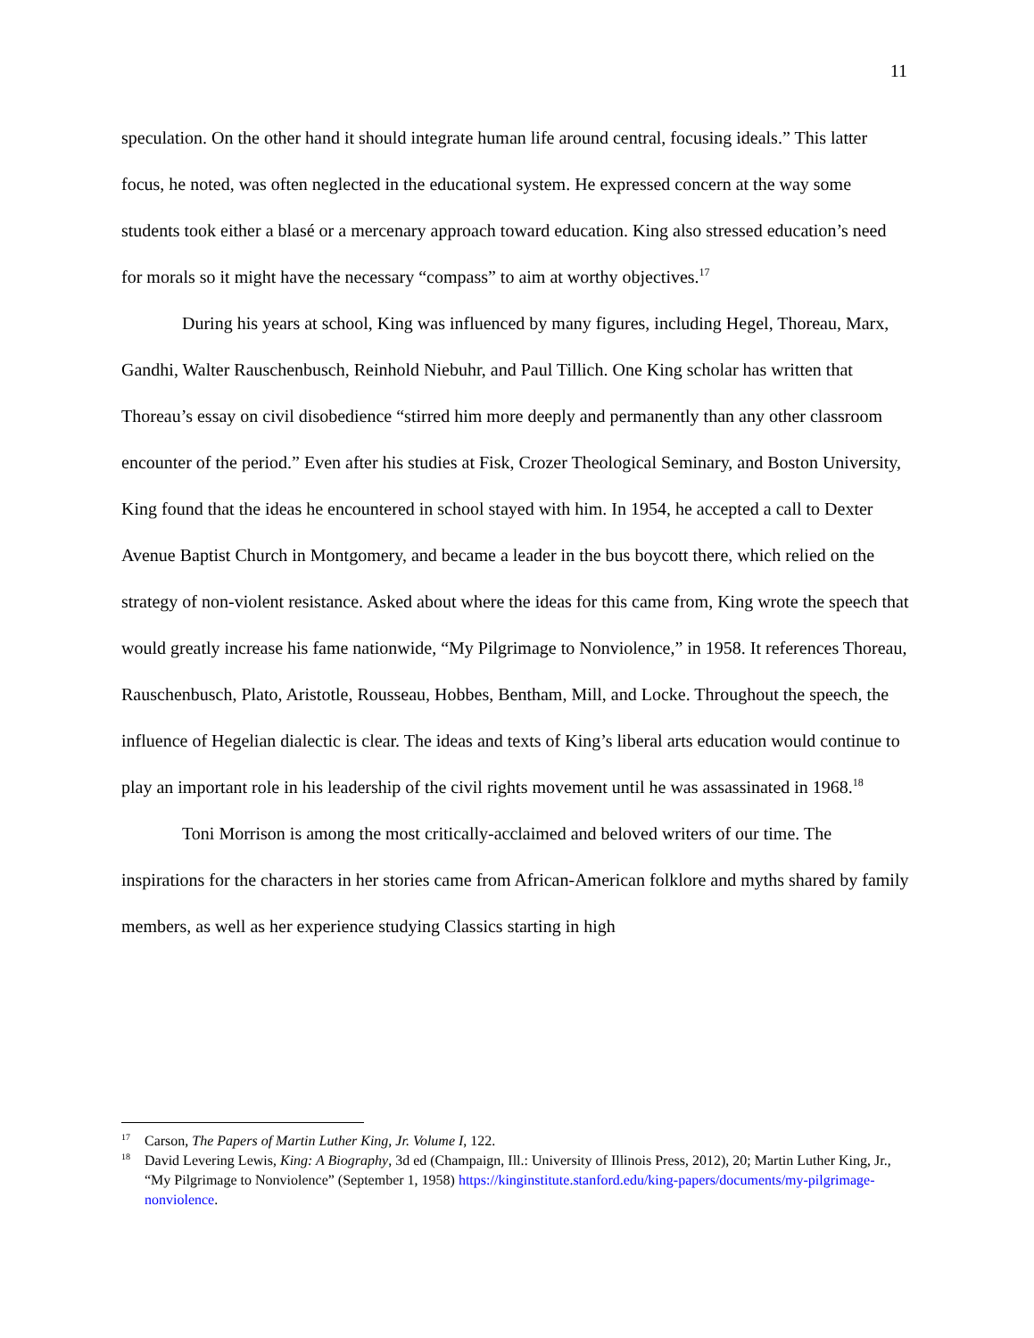11
speculation. On the other hand it should integrate human life around central, focusing ideals.” This latter focus, he noted, was often neglected in the educational system. He expressed concern at the way some students took either a blasé or a mercenary approach toward education. King also stressed education’s need for morals so it might have the necessary “compass” to aim at worthy objectives.<sup>17</sup>
During his years at school, King was influenced by many figures, including Hegel, Thoreau, Marx, Gandhi, Walter Rauschenbusch, Reinhold Niebuhr, and Paul Tillich. One King scholar has written that Thoreau’s essay on civil disobedience “stirred him more deeply and permanently than any other classroom encounter of the period.” Even after his studies at Fisk, Crozer Theological Seminary, and Boston University, King found that the ideas he encountered in school stayed with him. In 1954, he accepted a call to Dexter Avenue Baptist Church in Montgomery, and became a leader in the bus boycott there, which relied on the strategy of non-violent resistance. Asked about where the ideas for this came from, King wrote the speech that would greatly increase his fame nationwide, “My Pilgrimage to Nonviolence,” in 1958. It references Thoreau, Rauschenbusch, Plato, Aristotle, Rousseau, Hobbes, Bentham, Mill, and Locke. Throughout the speech, the influence of Hegelian dialectic is clear. The ideas and texts of King’s liberal arts education would continue to play an important role in his leadership of the civil rights movement until he was assassinated in 1968.<sup>18</sup>
Toni Morrison is among the most critically-acclaimed and beloved writers of our time. The inspirations for the characters in her stories came from African-American folklore and myths shared by family members, as well as her experience studying Classics starting in high
<sup>17</sup> Carson, The Papers of Martin Luther King, Jr. Volume I, 122.
<sup>18</sup> David Levering Lewis, King: A Biography, 3d ed (Champaign, Ill.: University of Illinois Press, 2012), 20; Martin Luther King, Jr., “My Pilgrimage to Nonviolence” (September 1, 1958) https://kinginstitute.stanford.edu/king-papers/documents/my-pilgrimage-nonviolence.